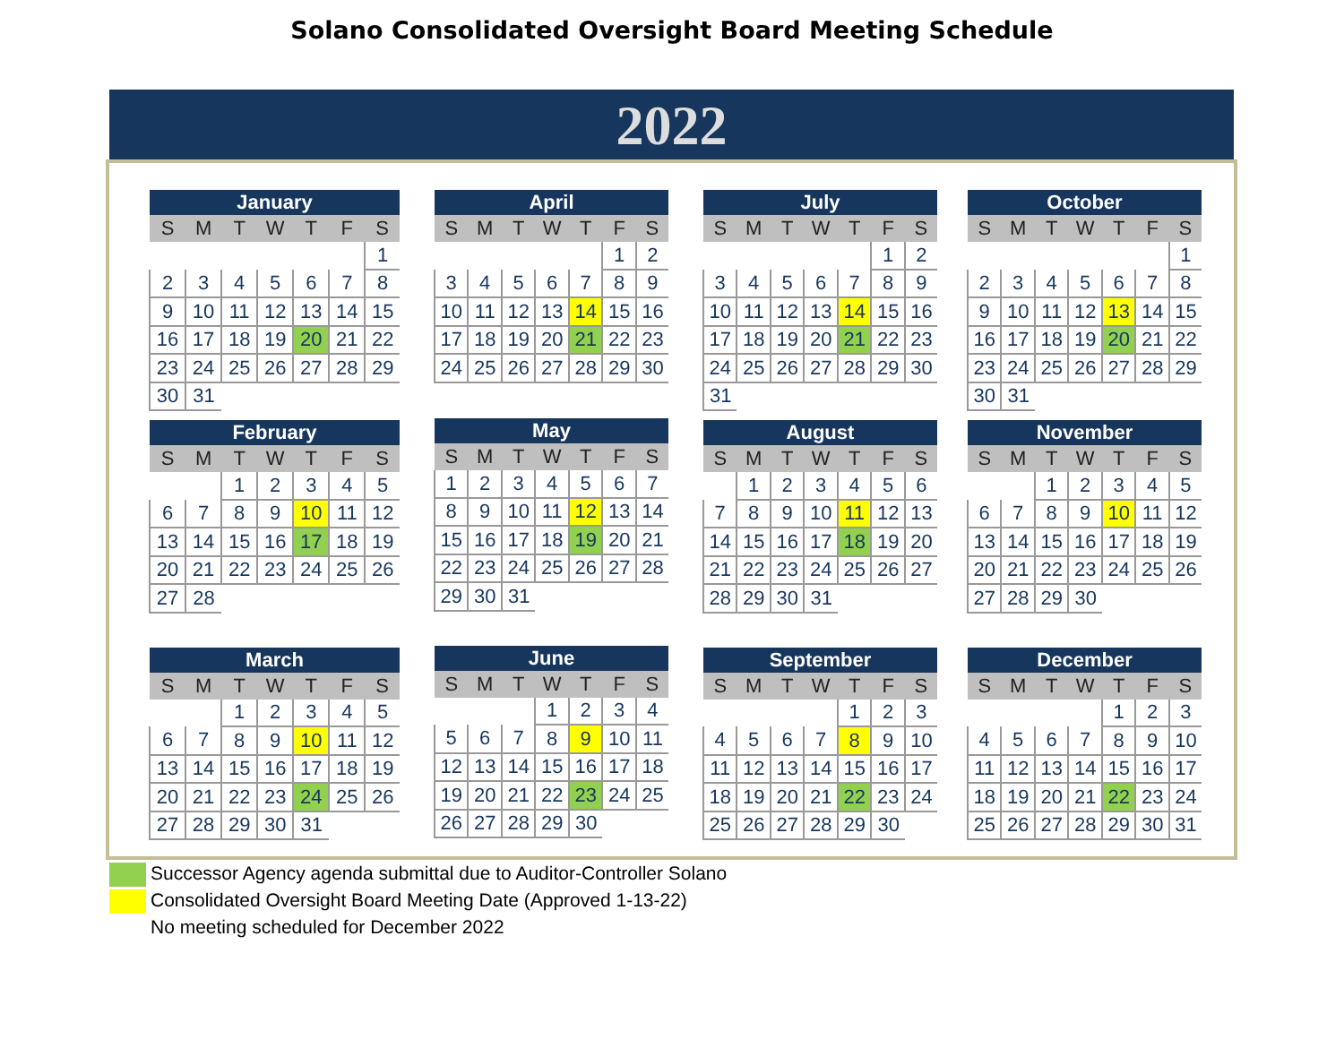Solano Consolidated Oversight Board Meeting Schedule
2022
| January | | | | | | |
| --- | --- | --- | --- | --- | --- | --- |
| S | M | T | W | T | F | S |
| | | | | | | 1 |
| 2 | 3 | 4 | 5 | 6 | 7 | 8 |
| 9 | 10 | 11 | 12 | 13 | 14 | 15 |
| 16 | 17 | 18 | 19 | 20 | 21 | 22 |
| 23 | 24 | 25 | 26 | 27 | 28 | 29 |
| 30 | 31 | | | | | |
| February | | | | | | |
| --- | --- | --- | --- | --- | --- | --- |
| S | M | T | W | T | F | S |
| | | 1 | 2 | 3 | 4 | 5 |
| 6 | 7 | 8 | 9 | 10 | 11 | 12 |
| 13 | 14 | 15 | 16 | 17 | 18 | 19 |
| 20 | 21 | 22 | 23 | 24 | 25 | 26 |
| 27 | 28 | | | | | |
| March | | | | | | |
| --- | --- | --- | --- | --- | --- | --- |
| S | M | T | W | T | F | S |
| | | 1 | 2 | 3 | 4 | 5 |
| 6 | 7 | 8 | 9 | 10 | 11 | 12 |
| 13 | 14 | 15 | 16 | 17 | 18 | 19 |
| 20 | 21 | 22 | 23 | 24 | 25 | 26 |
| 27 | 28 | 29 | 30 | 31 | | |
| April | | | | | | |
| --- | --- | --- | --- | --- | --- | --- |
| S | M | T | W | T | F | S |
| | | | | | 1 | 2 |
| 3 | 4 | 5 | 6 | 7 | 8 | 9 |
| 10 | 11 | 12 | 13 | 14 | 15 | 16 |
| 17 | 18 | 19 | 20 | 21 | 22 | 23 |
| 24 | 25 | 26 | 27 | 28 | 29 | 30 |
| May | | | | | | |
| --- | --- | --- | --- | --- | --- | --- |
| S | M | T | W | T | F | S |
| 1 | 2 | 3 | 4 | 5 | 6 | 7 |
| 8 | 9 | 10 | 11 | 12 | 13 | 14 |
| 15 | 16 | 17 | 18 | 19 | 20 | 21 |
| 22 | 23 | 24 | 25 | 26 | 27 | 28 |
| 29 | 30 | 31 | | | | |
| June | | | | | | |
| --- | --- | --- | --- | --- | --- | --- |
| S | M | T | W | T | F | S |
| | | | 1 | 2 | 3 | 4 |
| 5 | 6 | 7 | 8 | 9 | 10 | 11 |
| 12 | 13 | 14 | 15 | 16 | 17 | 18 |
| 19 | 20 | 21 | 22 | 23 | 24 | 25 |
| 26 | 27 | 28 | 29 | 30 | | |
| July | | | | | | |
| --- | --- | --- | --- | --- | --- | --- |
| S | M | T | W | T | F | S |
| | | | | | 1 | 2 |
| 3 | 4 | 5 | 6 | 7 | 8 | 9 |
| 10 | 11 | 12 | 13 | 14 | 15 | 16 |
| 17 | 18 | 19 | 20 | 21 | 22 | 23 |
| 24 | 25 | 26 | 27 | 28 | 29 | 30 |
| 31 | | | | | | |
| August | | | | | | |
| --- | --- | --- | --- | --- | --- | --- |
| S | M | T | W | T | F | S |
| | 1 | 2 | 3 | 4 | 5 | 6 |
| 7 | 8 | 9 | 10 | 11 | 12 | 13 |
| 14 | 15 | 16 | 17 | 18 | 19 | 20 |
| 21 | 22 | 23 | 24 | 25 | 26 | 27 |
| 28 | 29 | 30 | 31 | | | |
| September | | | | | | |
| --- | --- | --- | --- | --- | --- | --- |
| S | M | T | W | T | F | S |
| | | | | 1 | 2 | 3 |
| 4 | 5 | 6 | 7 | 8 | 9 | 10 |
| 11 | 12 | 13 | 14 | 15 | 16 | 17 |
| 18 | 19 | 20 | 21 | 22 | 23 | 24 |
| 25 | 26 | 27 | 28 | 29 | 30 | |
| October | | | | | | |
| --- | --- | --- | --- | --- | --- | --- |
| S | M | T | W | T | F | S |
| | | | | | | 1 |
| 2 | 3 | 4 | 5 | 6 | 7 | 8 |
| 9 | 10 | 11 | 12 | 13 | 14 | 15 |
| 16 | 17 | 18 | 19 | 20 | 21 | 22 |
| 23 | 24 | 25 | 26 | 27 | 28 | 29 |
| 30 | 31 | | | | | |
| November | | | | | | |
| --- | --- | --- | --- | --- | --- | --- |
| S | M | T | W | T | F | S |
| | | 1 | 2 | 3 | 4 | 5 |
| 6 | 7 | 8 | 9 | 10 | 11 | 12 |
| 13 | 14 | 15 | 16 | 17 | 18 | 19 |
| 20 | 21 | 22 | 23 | 24 | 25 | 26 |
| 27 | 28 | 29 | 30 | | | |
| December | | | | | | |
| --- | --- | --- | --- | --- | --- | --- |
| S | M | T | W | T | F | S |
| | | | | 1 | 2 | 3 |
| 4 | 5 | 6 | 7 | 8 | 9 | 10 |
| 11 | 12 | 13 | 14 | 15 | 16 | 17 |
| 18 | 19 | 20 | 21 | 22 | 23 | 24 |
| 25 | 26 | 27 | 28 | 29 | 30 | 31 |
Successor Agency agenda submittal due to Auditor-Controller Solano
Consolidated Oversight Board Meeting Date (Approved 1-13-22)
No meeting scheduled for December 2022